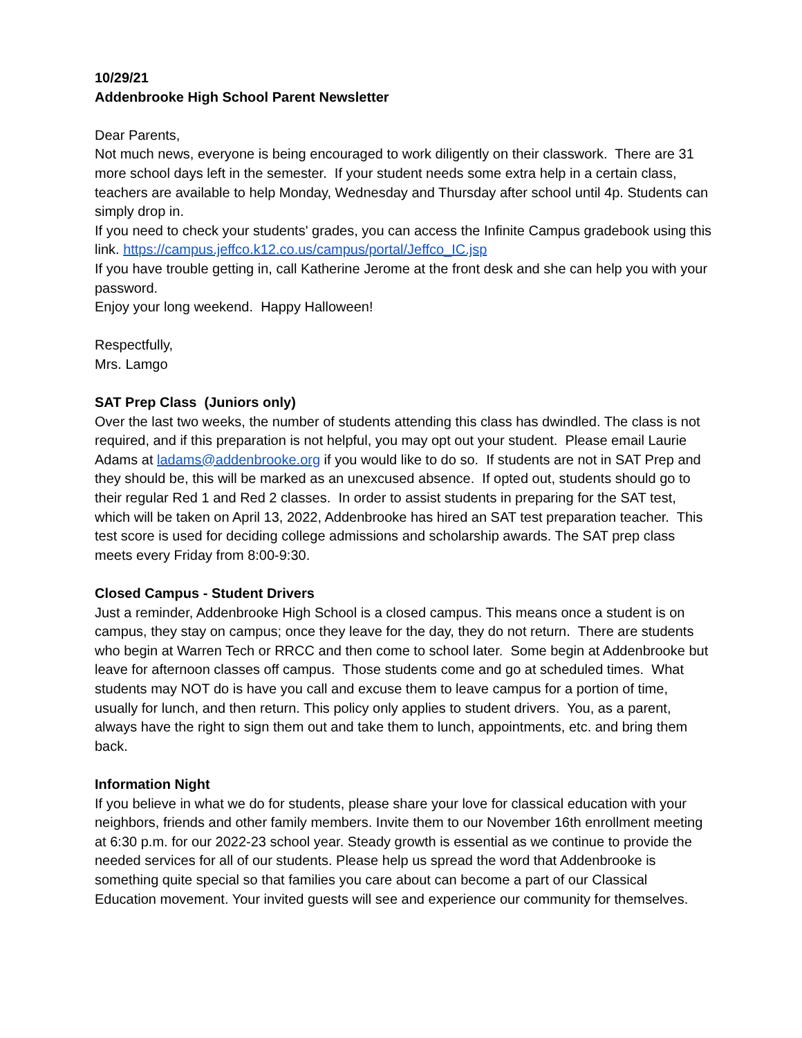10/29/21
Addenbrooke High School Parent Newsletter
Dear Parents,
Not much news, everyone is being encouraged to work diligently on their classwork. There are 31 more school days left in the semester. If your student needs some extra help in a certain class, teachers are available to help Monday, Wednesday and Thursday after school until 4p. Students can simply drop in.
If you need to check your students' grades, you can access the Infinite Campus gradebook using this link. https://campus.jeffco.k12.co.us/campus/portal/Jeffco_IC.jsp
If you have trouble getting in, call Katherine Jerome at the front desk and she can help you with your password.
Enjoy your long weekend. Happy Halloween!
Respectfully,
Mrs. Lamgo
SAT Prep Class (Juniors only)
Over the last two weeks, the number of students attending this class has dwindled. The class is not required, and if this preparation is not helpful, you may opt out your student. Please email Laurie Adams at ladams@addenbrooke.org if you would like to do so. If students are not in SAT Prep and they should be, this will be marked as an unexcused absence. If opted out, students should go to their regular Red 1 and Red 2 classes. In order to assist students in preparing for the SAT test, which will be taken on April 13, 2022, Addenbrooke has hired an SAT test preparation teacher. This test score is used for deciding college admissions and scholarship awards. The SAT prep class meets every Friday from 8:00-9:30.
Closed Campus - Student Drivers
Just a reminder, Addenbrooke High School is a closed campus. This means once a student is on campus, they stay on campus; once they leave for the day, they do not return. There are students who begin at Warren Tech or RRCC and then come to school later. Some begin at Addenbrooke but leave for afternoon classes off campus. Those students come and go at scheduled times. What students may NOT do is have you call and excuse them to leave campus for a portion of time, usually for lunch, and then return. This policy only applies to student drivers. You, as a parent, always have the right to sign them out and take them to lunch, appointments, etc. and bring them back.
Information Night
If you believe in what we do for students, please share your love for classical education with your neighbors, friends and other family members. Invite them to our November 16th enrollment meeting at 6:30 p.m. for our 2022-23 school year. Steady growth is essential as we continue to provide the needed services for all of our students. Please help us spread the word that Addenbrooke is something quite special so that families you care about can become a part of our Classical Education movement. Your invited guests will see and experience our community for themselves.